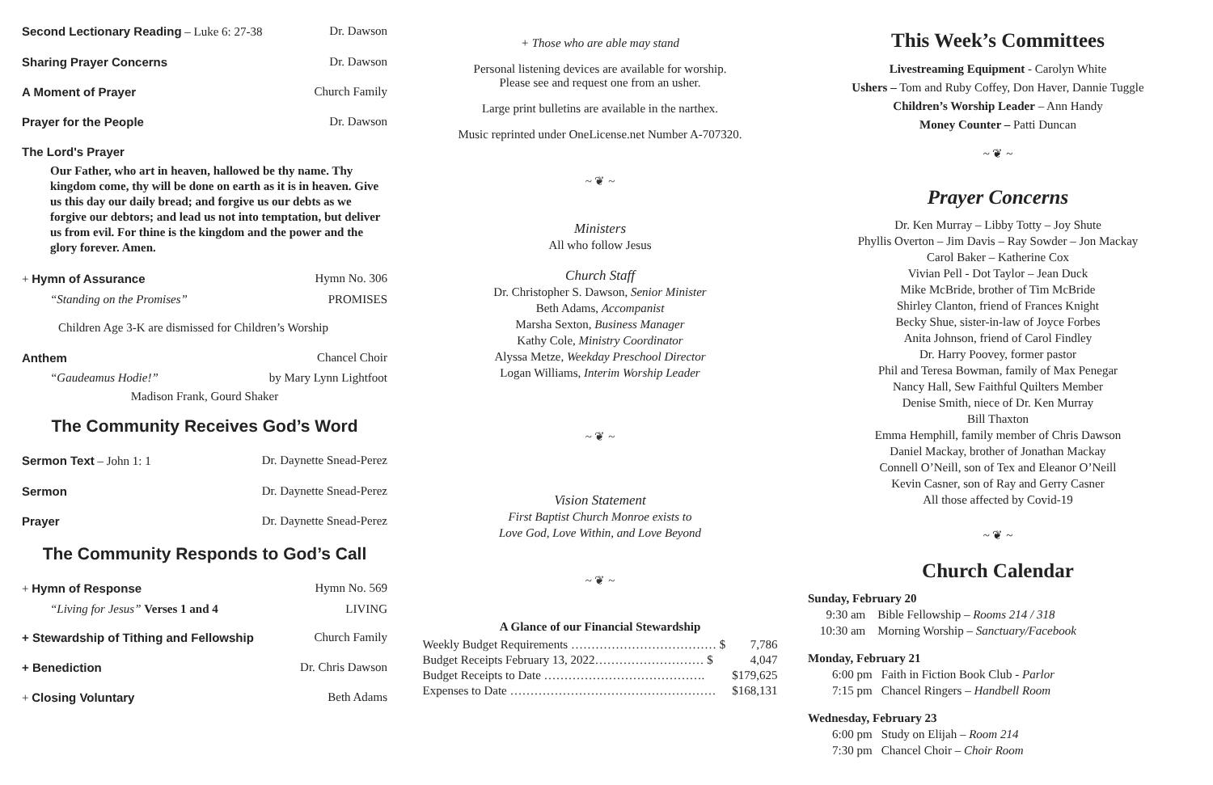Second Lectionary Reading – Luke 6: 27-38 Dr. Dawson
Sharing Prayer Concerns Dr. Dawson
A Moment of Prayer Church Family
Prayer for the People Dr. Dawson
The Lord's Prayer
Our Father, who art in heaven, hallowed be thy name. Thy kingdom come, thy will be done on earth as it is in heaven. Give us this day our daily bread; and forgive us our debts as we forgive our debtors; and lead us not into temptation, but deliver us from evil. For thine is the kingdom and the power and the glory forever. Amen.
+ Hymn of Assurance Hymn No. 306
“Standing on the Promises” PROMISES
Children Age 3-K are dismissed for Children’s Worship
Anthem Chancel Choir
“Gaudeamus Hodie!” by Mary Lynn Lightfoot
Madison Frank, Gourd Shaker
The Community Receives God’s Word
Sermon Text – John 1: 1 Dr. Daynette Snead-Perez
Sermon Dr. Daynette Snead-Perez
Prayer Dr. Daynette Snead-Perez
The Community Responds to God’s Call
+ Hymn of Response Hymn No. 569
“Living for Jesus” Verses 1 and 4 LIVING
+ Stewardship of Tithing and Fellowship Church Family
+ Benediction Dr. Chris Dawson
+ Closing Voluntary Beth Adams
+ Those who are able may stand
Personal listening devices are available for worship.
Please see and request one from an usher.
Large print bulletins are available in the narthex.
Music reprinted under OneLicense.net Number A-707320.
~ ❦ ~
Ministers
All who follow Jesus
Church Staff
Dr. Christopher S. Dawson, Senior Minister
Beth Adams, Accompanist
Marsha Sexton, Business Manager
Kathy Cole, Ministry Coordinator
Alyssa Metze, Weekday Preschool Director
Logan Williams, Interim Worship Leader
~ ❦ ~
Vision Statement
First Baptist Church Monroe exists to
Love God, Love Within, and Love Beyond
~ ❦ ~
A Glance of our Financial Stewardship
| Weekly Budget Requirements ……………………………… $ | 7,786 |
| Budget Receipts February 13, 2022……………………… $ | 4,047 |
| Budget Receipts to Date …………………………………. | $179,625 |
| Expenses to Date …………………………………………… | $168,131 |
This Week’s Committees
Livestreaming Equipment - Carolyn White
Ushers – Tom and Ruby Coffey, Don Haver, Dannie Tuggle
Children’s Worship Leader – Ann Handy
Money Counter – Patti Duncan
~ ❦ ~
Prayer Concerns
Dr. Ken Murray – Libby Totty – Joy Shute
Phyllis Overton – Jim Davis – Ray Sowder – Jon Mackay
Carol Baker – Katherine Cox
Vivian Pell - Dot Taylor – Jean Duck
Mike McBride, brother of Tim McBride
Shirley Clanton, friend of Frances Knight
Becky Shue, sister-in-law of Joyce Forbes
Anita Johnson, friend of Carol Findley
Dr. Harry Poovey, former pastor
Phil and Teresa Bowman, family of Max Penegar
Nancy Hall, Sew Faithful Quilters Member
Denise Smith, niece of Dr. Ken Murray
Bill Thaxton
Emma Hemphill, family member of Chris Dawson
Daniel Mackay, brother of Jonathan Mackay
Connell O’Neill, son of Tex and Eleanor O’Neill
Kevin Casner, son of Ray and Gerry Casner
All those affected by Covid-19
~ ❦ ~
Church Calendar
Sunday, February 20
9:30 am Bible Fellowship – Rooms 214 / 318
10:30 am Morning Worship – Sanctuary/Facebook
Monday, February 21
6:00 pm Faith in Fiction Book Club - Parlor
7:15 pm Chancel Ringers – Handbell Room
Wednesday, February 23
6:00 pm Study on Elijah – Room 214
7:30 pm Chancel Choir – Choir Room